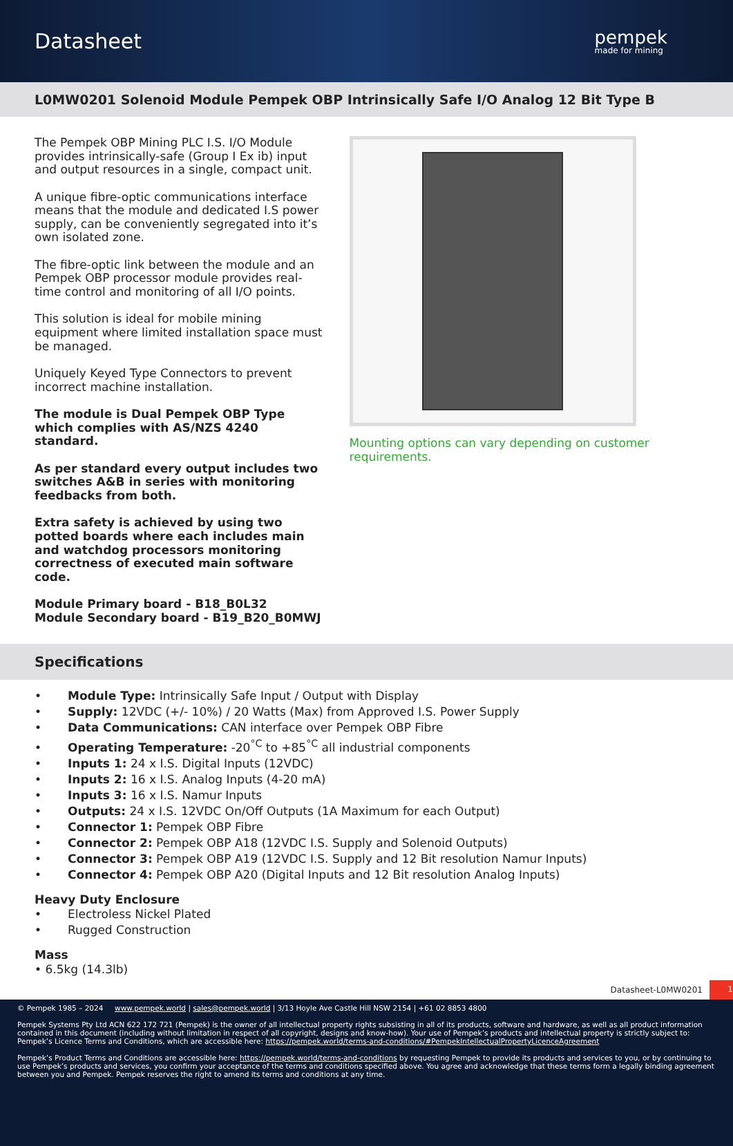Datasheet
pempek
made for mining
L0MW0201 Solenoid Module Pempek OBP Intrinsically Safe I/O Analog 12 Bit Type B
The Pempek OBP Mining PLC I.S. I/O Module provides intrinsically-safe (Group I Ex ib) input and output resources in a single, compact unit.
A unique fibre-optic communications interface means that the module and dedicated I.S power supply, can be conveniently segregated into it’s own isolated zone.
The fibre-optic link between the module and an Pempek OBP processor module provides real-time control and monitoring of all I/O points.
This solution is ideal for mobile mining equipment where limited installation space must be managed.
Uniquely Keyed Type Connectors to prevent incorrect machine installation.
The module is Dual Pempek OBP Type which complies with AS/NZS 4240 standard.
As per standard every output includes two switches A&B in series with monitoring feedbacks from both.
Extra safety is achieved by using two potted boards where each includes main and watchdog processors monitoring correctness of executed main software code.
Module Primary board - B18_B0L32
Module Secondary board - B19_B20_B0MWJ
Mounting options can vary depending on customer requirements.
Specifications
• Module Type: Intrinsically Safe Input / Output with Display
• Supply: 12VDC (+/- 10%) / 20 Watts (Max) from Approved I.S. Power Supply
• Data Communications: CAN interface over Pempek OBP Fibre
• Operating Temperature: -20<sup>°C</sup> to +85<sup>°C</sup> all industrial components
• Inputs 1: 24 x I.S. Digital Inputs (12VDC)
• Inputs 2: 16 x I.S. Analog Inputs (4-20 mA)
• Inputs 3: 16 x I.S. Namur Inputs
• Outputs: 24 x I.S. 12VDC On/Off Outputs (1A Maximum for each Output)
• Connector 1: Pempek OBP Fibre
• Connector 2: Pempek OBP A18 (12VDC I.S. Supply and Solenoid Outputs)
• Connector 3: Pempek OBP A19 (12VDC I.S. Supply and 12 Bit resolution Namur Inputs)
• Connector 4: Pempek OBP A20 (Digital Inputs and 12 Bit resolution Analog Inputs)
Heavy Duty Enclosure
• Electroless Nickel Plated
• Rugged Construction
Mass
• 6.5kg (14.3lb)
Datasheet-L0MW0201 1
© Pempek 1985 – 2024 www.pempek.world | sales@pempek.world | 3/13 Hoyle Ave Castle Hill NSW 2154 | +61 02 8853 4800
Pempek Systems Pty Ltd ACN 622 172 721 (Pempek) is the owner of all intellectual property rights subsisting in all of its products, software and hardware, as well as all product information contained in this document (including without limitation in respect of all copyright, designs and know-how). Your use of Pempek’s products and intellectual property is strictly subject to: Pempek’s Licence Terms and Conditions, which are accessible here: https://pempek.world/terms-and-conditions/#PempekIntellectualPropertyLicenceAgreement
Pempek’s Product Terms and Conditions are accessible here: https://pempek.world/terms-and-conditions by requesting Pempek to provide its products and services to you, or by continuing to use Pempek’s products and services, you confirm your acceptance of the terms and conditions specified above. You agree and acknowledge that these terms form a legally binding agreement between you and Pempek. Pempek reserves the right to amend its terms and conditions at any time.